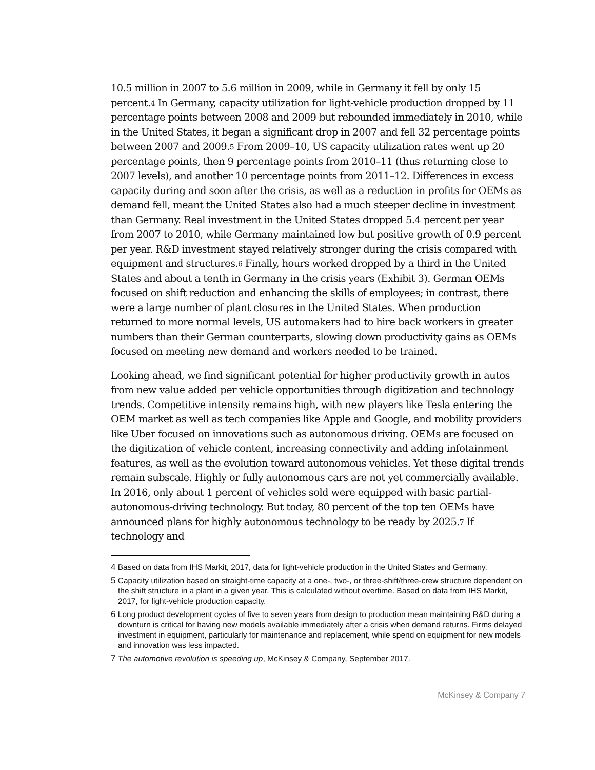10.5 million in 2007 to 5.6 million in 2009, while in Germany it fell by only 15 percent.<sup>4</sup> In Germany, capacity utilization for light-vehicle production dropped by 11 percentage points between 2008 and 2009 but rebounded immediately in 2010, while in the United States, it began a significant drop in 2007 and fell 32 percentage points between 2007 and 2009.<sup>5</sup> From 2009–10, US capacity utilization rates went up 20 percentage points, then 9 percentage points from 2010–11 (thus returning close to 2007 levels), and another 10 percentage points from 2011–12. Differences in excess capacity during and soon after the crisis, as well as a reduction in profits for OEMs as demand fell, meant the United States also had a much steeper decline in investment than Germany. Real investment in the United States dropped 5.4 percent per year from 2007 to 2010, while Germany maintained low but positive growth of 0.9 percent per year. R&D investment stayed relatively stronger during the crisis compared with equipment and structures.<sup>6</sup> Finally, hours worked dropped by a third in the United States and about a tenth in Germany in the crisis years (Exhibit 3). German OEMs focused on shift reduction and enhancing the skills of employees; in contrast, there were a large number of plant closures in the United States. When production returned to more normal levels, US automakers had to hire back workers in greater numbers than their German counterparts, slowing down productivity gains as OEMs focused on meeting new demand and workers needed to be trained.
Looking ahead, we find significant potential for higher productivity growth in autos from new value added per vehicle opportunities through digitization and technology trends. Competitive intensity remains high, with new players like Tesla entering the OEM market as well as tech companies like Apple and Google, and mobility providers like Uber focused on innovations such as autonomous driving. OEMs are focused on the digitization of vehicle content, increasing connectivity and adding infotainment features, as well as the evolution toward autonomous vehicles. Yet these digital trends remain subscale. Highly or fully autonomous cars are not yet commercially available. In 2016, only about 1 percent of vehicles sold were equipped with basic partial-autonomous-driving technology. But today, 80 percent of the top ten OEMs have announced plans for highly autonomous technology to be ready by 2025.<sup>7</sup> If technology and
<sup>4</sup> Based on data from IHS Markit, 2017, data for light-vehicle production in the United States and Germany.
<sup>5</sup> Capacity utilization based on straight-time capacity at a one-, two-, or three-shift/three-crew structure dependent on the shift structure in a plant in a given year. This is calculated without overtime. Based on data from IHS Markit, 2017, for light-vehicle production capacity.
<sup>6</sup> Long product development cycles of five to seven years from design to production mean maintaining R&D during a downturn is critical for having new models available immediately after a crisis when demand returns. Firms delayed investment in equipment, particularly for maintenance and replacement, while spend on equipment for new models and innovation was less impacted.
<sup>7</sup> The automotive revolution is speeding up, McKinsey & Company, September 2017.
McKinsey & Company 7